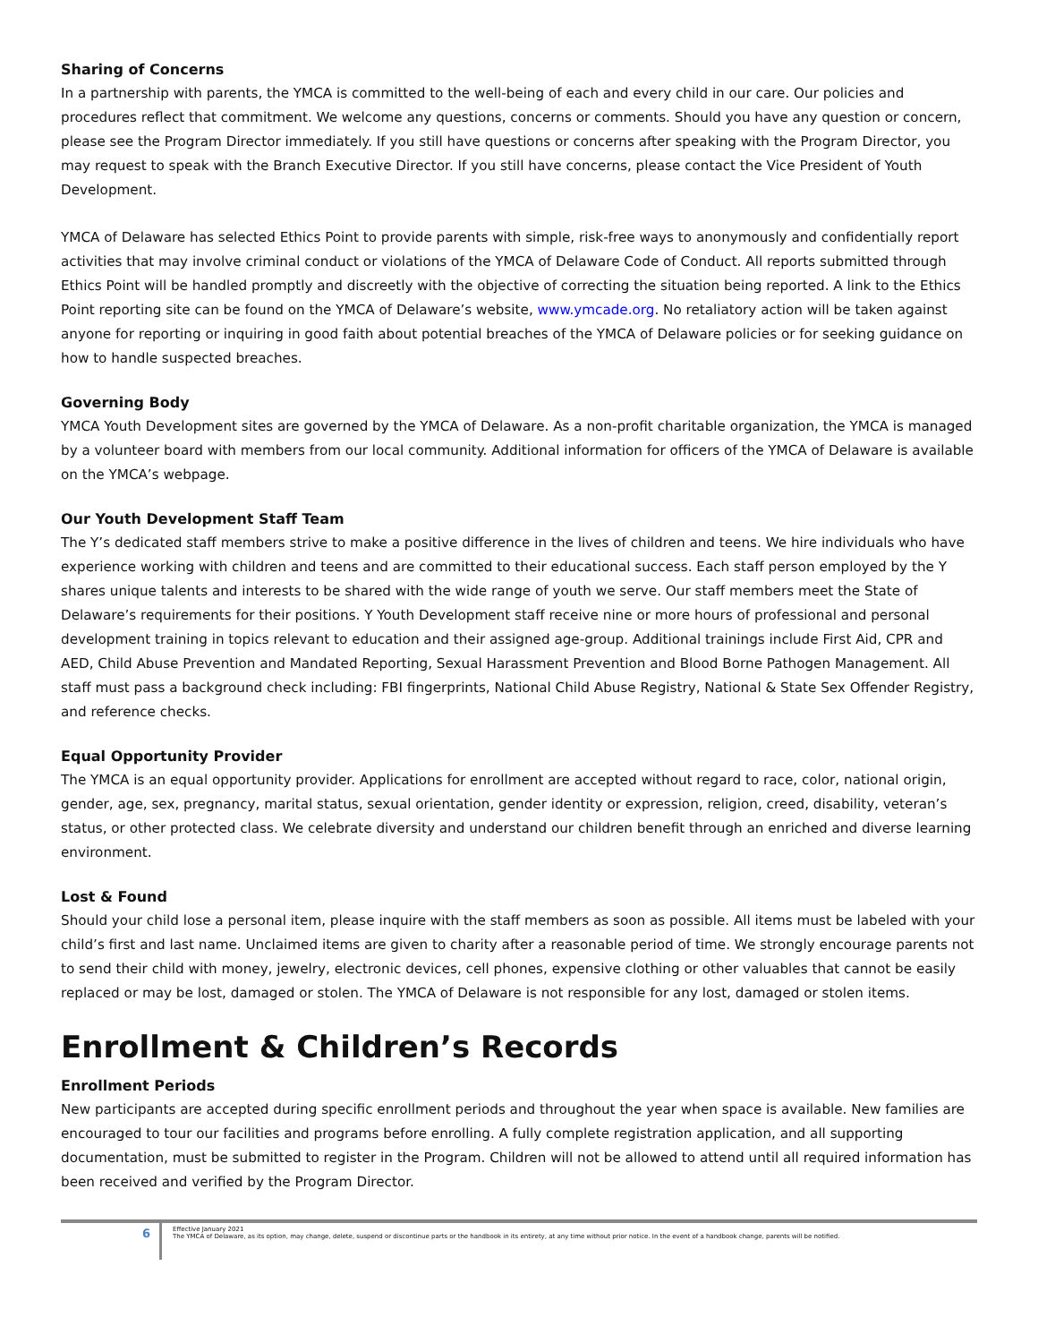Sharing of Concerns
In a partnership with parents, the YMCA is committed to the well-being of each and every child in our care. Our policies and procedures reflect that commitment. We welcome any questions, concerns or comments. Should you have any question or concern, please see the Program Director immediately. If you still have questions or concerns after speaking with the Program Director, you may request to speak with the Branch Executive Director. If you still have concerns, please contact the Vice President of Youth Development.
YMCA of Delaware has selected Ethics Point to provide parents with simple, risk-free ways to anonymously and confidentially report activities that may involve criminal conduct or violations of the YMCA of Delaware Code of Conduct. All reports submitted through Ethics Point will be handled promptly and discreetly with the objective of correcting the situation being reported. A link to the Ethics Point reporting site can be found on the YMCA of Delaware’s website, www.ymcade.org. No retaliatory action will be taken against anyone for reporting or inquiring in good faith about potential breaches of the YMCA of Delaware policies or for seeking guidance on how to handle suspected breaches.
Governing Body
YMCA Youth Development sites are governed by the YMCA of Delaware. As a non-profit charitable organization, the YMCA is managed by a volunteer board with members from our local community. Additional information for officers of the YMCA of Delaware is available on the YMCA’s webpage.
Our Youth Development Staff Team
The Y’s dedicated staff members strive to make a positive difference in the lives of children and teens. We hire individuals who have experience working with children and teens and are committed to their educational success. Each staff person employed by the Y shares unique talents and interests to be shared with the wide range of youth we serve. Our staff members meet the State of Delaware’s requirements for their positions. Y Youth Development staff receive nine or more hours of professional and personal development training in topics relevant to education and their assigned age-group. Additional trainings include First Aid, CPR and AED, Child Abuse Prevention and Mandated Reporting, Sexual Harassment Prevention and Blood Borne Pathogen Management. All staff must pass a background check including: FBI fingerprints, National Child Abuse Registry, National & State Sex Offender Registry, and reference checks.
Equal Opportunity Provider
The YMCA is an equal opportunity provider. Applications for enrollment are accepted without regard to race, color, national origin, gender, age, sex, pregnancy, marital status, sexual orientation, gender identity or expression, religion, creed, disability, veteran’s status, or other protected class. We celebrate diversity and understand our children benefit through an enriched and diverse learning environment.
Lost & Found
Should your child lose a personal item, please inquire with the staff members as soon as possible. All items must be labeled with your child’s first and last name. Unclaimed items are given to charity after a reasonable period of time. We strongly encourage parents not to send their child with money, jewelry, electronic devices, cell phones, expensive clothing or other valuables that cannot be easily replaced or may be lost, damaged or stolen. The YMCA of Delaware is not responsible for any lost, damaged or stolen items.
Enrollment & Children’s Records
Enrollment Periods
New participants are accepted during specific enrollment periods and throughout the year when space is available. New families are encouraged to tour our facilities and programs before enrolling. A fully complete registration application, and all supporting documentation, must be submitted to register in the Program. Children will not be allowed to attend until all required information has been received and verified by the Program Director.
6
Effective January 2021
The YMCA of Delaware, as its option, may change, delete, suspend or discontinue parts or the handbook in its entirety, at any time without prior notice. In the event of a handbook change, parents will be notified.